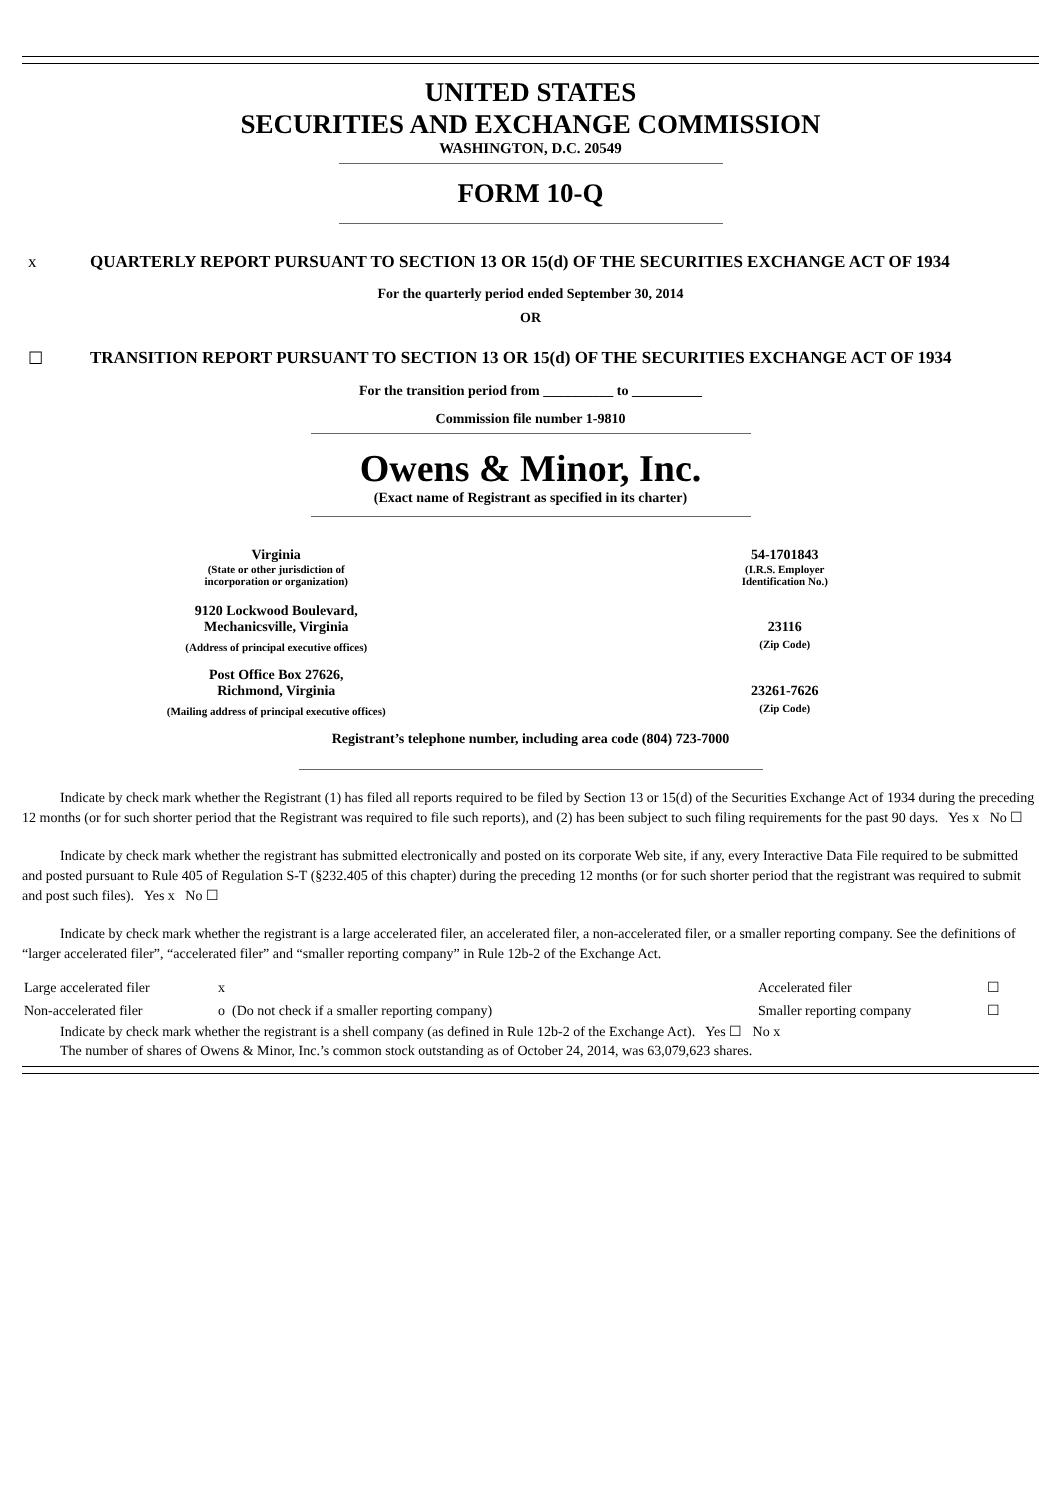UNITED STATES
SECURITIES AND EXCHANGE COMMISSION
WASHINGTON, D.C. 20549
FORM 10-Q
x QUARTERLY REPORT PURSUANT TO SECTION 13 OR 15(d) OF THE SECURITIES EXCHANGE ACT OF 1934
For the quarterly period ended September 30, 2014
OR
☐ TRANSITION REPORT PURSUANT TO SECTION 13 OR 15(d) OF THE SECURITIES EXCHANGE ACT OF 1934
For the transition period from __________ to __________
Commission file number 1-9810
Owens & Minor, Inc.
(Exact name of Registrant as specified in its charter)
| Virginia | 54-1701843 |
| (State or other jurisdiction of incorporation or organization) | (I.R.S. Employer Identification No.) |
| 9120 Lockwood Boulevard, Mechanicsville, Virginia | 23116 |
| (Address of principal executive offices) | (Zip Code) |
| Post Office Box 27626, Richmond, Virginia | 23261-7626 |
| (Mailing address of principal executive offices) | (Zip Code) |
Registrant’s telephone number, including area code (804) 723-7000
Indicate by check mark whether the Registrant (1) has filed all reports required to be filed by Section 13 or 15(d) of the Securities Exchange Act of 1934 during the preceding 12 months (or for such shorter period that the Registrant was required to file such reports), and (2) has been subject to such filing requirements for the past 90 days. Yes x No ☐
Indicate by check mark whether the registrant has submitted electronically and posted on its corporate Web site, if any, every Interactive Data File required to be submitted and posted pursuant to Rule 405 of Regulation S-T (§232.405 of this chapter) during the preceding 12 months (or for such shorter period that the registrant was required to submit and post such files). Yes x No ☐
Indicate by check mark whether the registrant is a large accelerated filer, an accelerated filer, a non-accelerated filer, or a smaller reporting company. See the definitions of “larger accelerated filer”, “accelerated filer” and “smaller reporting company” in Rule 12b-2 of the Exchange Act.
| Large accelerated filer | x | Accelerated filer | ☐ |
| Non-accelerated filer | o (Do not check if a smaller reporting company) | Smaller reporting company | ☐ |
Indicate by check mark whether the registrant is a shell company (as defined in Rule 12b-2 of the Exchange Act). Yes ☐ No x
The number of shares of Owens & Minor, Inc.’s common stock outstanding as of October 24, 2014, was 63,079,623 shares.